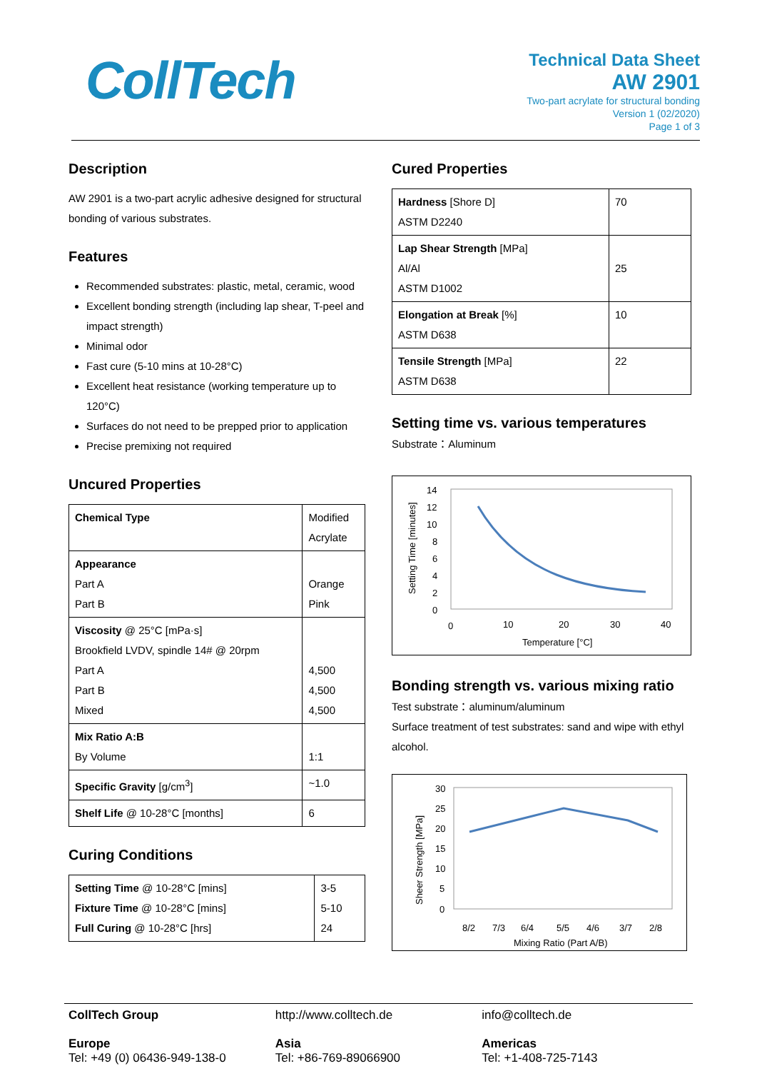CollTech
Technical Data Sheet
AW 2901
Two-part acrylate for structural bonding
Version 1 (02/2020)
Page 1 of 3
Description
AW 2901 is a two-part acrylic adhesive designed for structural bonding of various substrates.
Features
Recommended substrates: plastic, metal, ceramic, wood
Excellent bonding strength (including lap shear, T-peel and impact strength)
Minimal odor
Fast cure (5-10 mins at 10-28°C)
Excellent heat resistance (working temperature up to 120°C)
Surfaces do not need to be prepped prior to application
Precise premixing not required
Uncured Properties
| Chemical Type | Modified Acrylate |
| Appearance Part A Part B | Orange Pink |
| Viscosity @ 25°C [mPa·s] Brookfield LVDV, spindle 14# @ 20rpm Part A Part B Mixed | 4,500 4,500 4,500 |
| Mix Ratio A:B By Volume | 1:1 |
| Specific Gravity [g/cm<sup>3</sup>] | ~1.0 |
| Shelf Life @ 10-28°C [months] | 6 |
Curing Conditions
| Setting Time @ 10-28°C [mins] Fixture Time @ 10-28°C [mins] Full Curing @ 10-28°C [hrs] | 3-5 5-10 24 |
Cured Properties
| Hardness [Shore D] ASTM D2240 | 70 |
| Lap Shear Strength [MPa] Al/Al ASTM D1002 | 25 |
| Elongation at Break [%] ASTM D638 | 10 |
| Tensile Strength [MPa] ASTM D638 | 22 |
Setting time vs. various temperatures
Substrate：Aluminum
14
12
10
8
6
4
2
0
0
10
20
30
40
Temperature [°C]
Setting Time [minutes]
Bonding strength vs. various mixing ratio
Test substrate：aluminum/aluminum
Surface treatment of test substrates: sand and wipe with ethyl alcohol.
30
25
20
15
10
5
0
8/2
7/3
6/4
5/5
4/6
3/7
2/8
Mixing Ratio (Part A/B)
Sheer Strength [MPa]
CollTech Group
Europe
Tel: +49 (0) 06436-949-138-0
http://www.colltech.de
Asia
Tel: +86-769-89066900
info@colltech.de
Americas
Tel: +1-408-725-7143